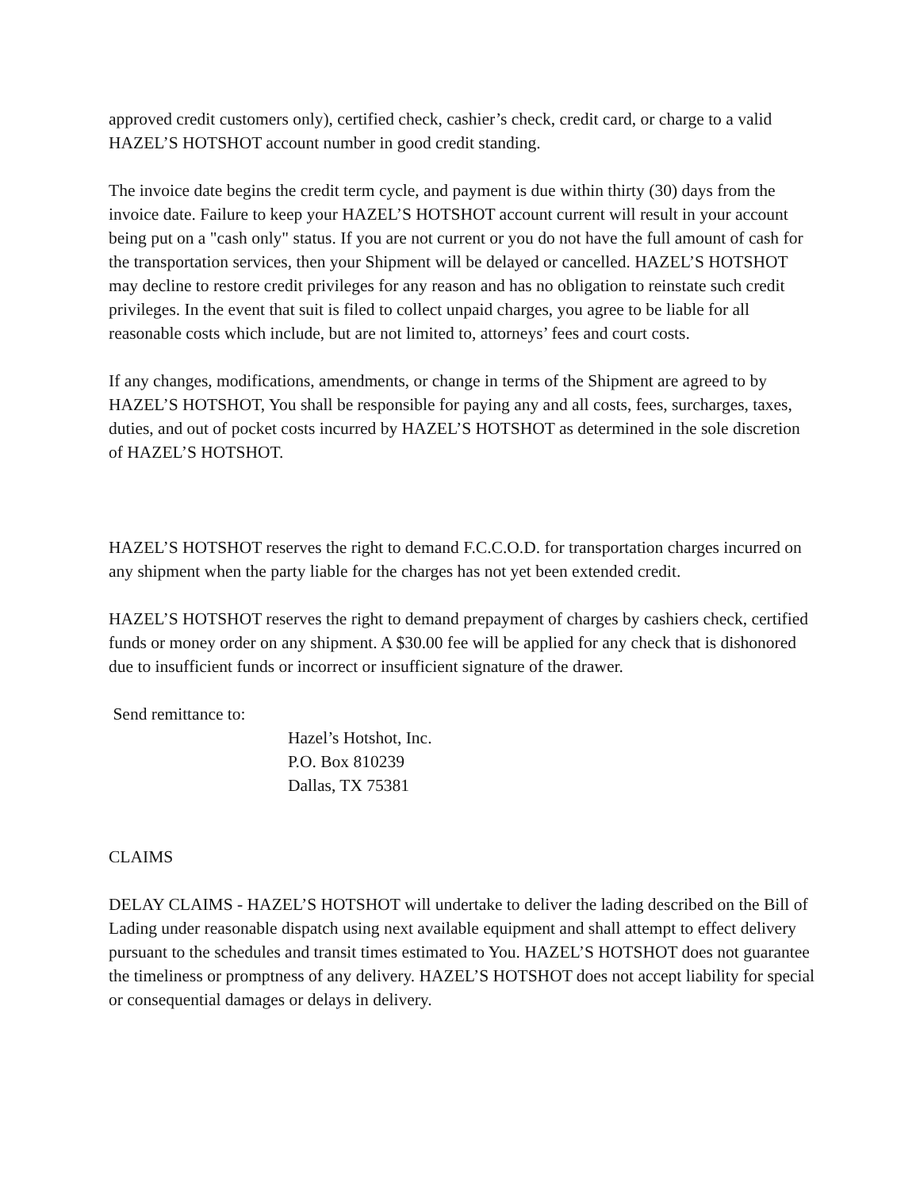approved credit customers only), certified check, cashier’s check, credit card, or charge to a valid HAZEL’S HOTSHOT account number in good credit standing.
The invoice date begins the credit term cycle, and payment is due within thirty (30) days from the invoice date. Failure to keep your HAZEL’S HOTSHOT account current will result in your account being put on a "cash only" status. If you are not current or you do not have the full amount of cash for the transportation services, then your Shipment will be delayed or cancelled. HAZEL’S HOTSHOT may decline to restore credit privileges for any reason and has no obligation to reinstate such credit privileges. In the event that suit is filed to collect unpaid charges, you agree to be liable for all reasonable costs which include, but are not limited to, attorneys’ fees and court costs.
If any changes, modifications, amendments, or change in terms of the Shipment are agreed to by HAZEL’S HOTSHOT, You shall be responsible for paying any and all costs, fees, surcharges, taxes, duties, and out of pocket costs incurred by HAZEL’S HOTSHOT as determined in the sole discretion of HAZEL’S HOTSHOT.
HAZEL’S HOTSHOT reserves the right to demand F.C.C.O.D. for transportation charges incurred on any shipment when the party liable for the charges has not yet been extended credit.
HAZEL’S HOTSHOT reserves the right to demand prepayment of charges by cashiers check, certified funds or money order on any shipment. A $30.00 fee will be applied for any check that is dishonored due to insufficient funds or incorrect or insufficient signature of the drawer.
Send remittance to:
Hazel’s Hotshot, Inc.
P.O. Box 810239
Dallas, TX 75381
CLAIMS
DELAY CLAIMS - HAZEL’S HOTSHOT will undertake to deliver the lading described on the Bill of Lading under reasonable dispatch using next available equipment and shall attempt to effect delivery pursuant to the schedules and transit times estimated to You. HAZEL’S HOTSHOT does not guarantee the timeliness or promptness of any delivery. HAZEL’S HOTSHOT does not accept liability for special or consequential damages or delays in delivery.